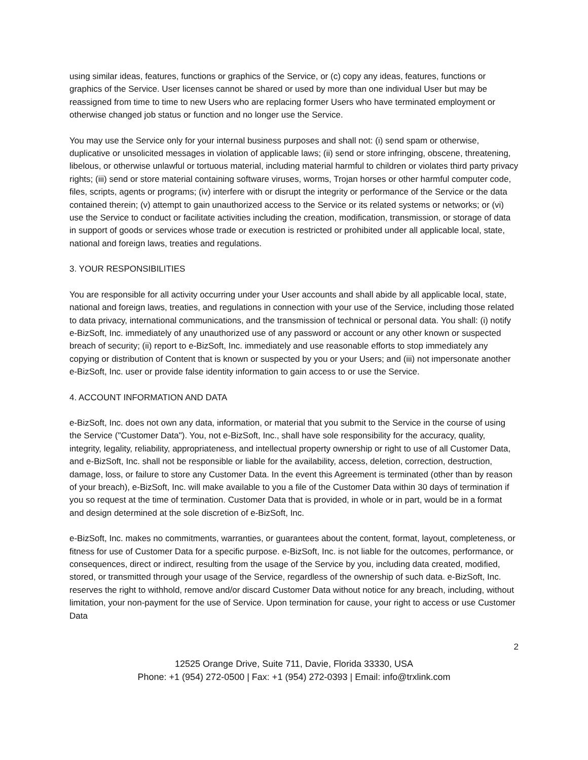using similar ideas, features, functions or graphics of the Service, or (c) copy any ideas, features, functions or graphics of the Service. User licenses cannot be shared or used by more than one individual User but may be reassigned from time to time to new Users who are replacing former Users who have terminated employment or otherwise changed job status or function and no longer use the Service.
You may use the Service only for your internal business purposes and shall not: (i) send spam or otherwise, duplicative or unsolicited messages in violation of applicable laws; (ii) send or store infringing, obscene, threatening, libelous, or otherwise unlawful or tortuous material, including material harmful to children or violates third party privacy rights; (iii) send or store material containing software viruses, worms, Trojan horses or other harmful computer code, files, scripts, agents or programs; (iv) interfere with or disrupt the integrity or performance of the Service or the data contained therein; (v) attempt to gain unauthorized access to the Service or its related systems or networks; or (vi) use the Service to conduct or facilitate activities including the creation, modification, transmission, or storage of data in support of goods or services whose trade or execution is restricted or prohibited under all applicable local, state, national and foreign laws, treaties and regulations.
3. YOUR RESPONSIBILITIES
You are responsible for all activity occurring under your User accounts and shall abide by all applicable local, state, national and foreign laws, treaties, and regulations in connection with your use of the Service, including those related to data privacy, international communications, and the transmission of technical or personal data. You shall: (i) notify e-BizSoft, Inc. immediately of any unauthorized use of any password or account or any other known or suspected breach of security; (ii) report to e-BizSoft, Inc. immediately and use reasonable efforts to stop immediately any copying or distribution of Content that is known or suspected by you or your Users; and (iii) not impersonate another e-BizSoft, Inc. user or provide false identity information to gain access to or use the Service.
4. ACCOUNT INFORMATION AND DATA
e-BizSoft, Inc. does not own any data, information, or material that you submit to the Service in the course of using the Service ("Customer Data"). You, not e-BizSoft, Inc., shall have sole responsibility for the accuracy, quality, integrity, legality, reliability, appropriateness, and intellectual property ownership or right to use of all Customer Data, and e-BizSoft, Inc. shall not be responsible or liable for the availability, access, deletion, correction, destruction, damage, loss, or failure to store any Customer Data. In the event this Agreement is terminated (other than by reason of your breach), e-BizSoft, Inc. will make available to you a file of the Customer Data within 30 days of termination if you so request at the time of termination. Customer Data that is provided, in whole or in part, would be in a format and design determined at the sole discretion of e-BizSoft, Inc.
e-BizSoft, Inc. makes no commitments, warranties, or guarantees about the content, format, layout, completeness, or fitness for use of Customer Data for a specific purpose. e-BizSoft, Inc. is not liable for the outcomes, performance, or consequences, direct or indirect, resulting from the usage of the Service by you, including data created, modified, stored, or transmitted through your usage of the Service, regardless of the ownership of such data. e-BizSoft, Inc. reserves the right to withhold, remove and/or discard Customer Data without notice for any breach, including, without limitation, your non-payment for the use of Service. Upon termination for cause, your right to access or use Customer Data
2
12525 Orange Drive, Suite 711, Davie, Florida 33330, USA
Phone: +1 (954) 272-0500 | Fax: +1 (954) 272-0393 | Email: info@trxlink.com